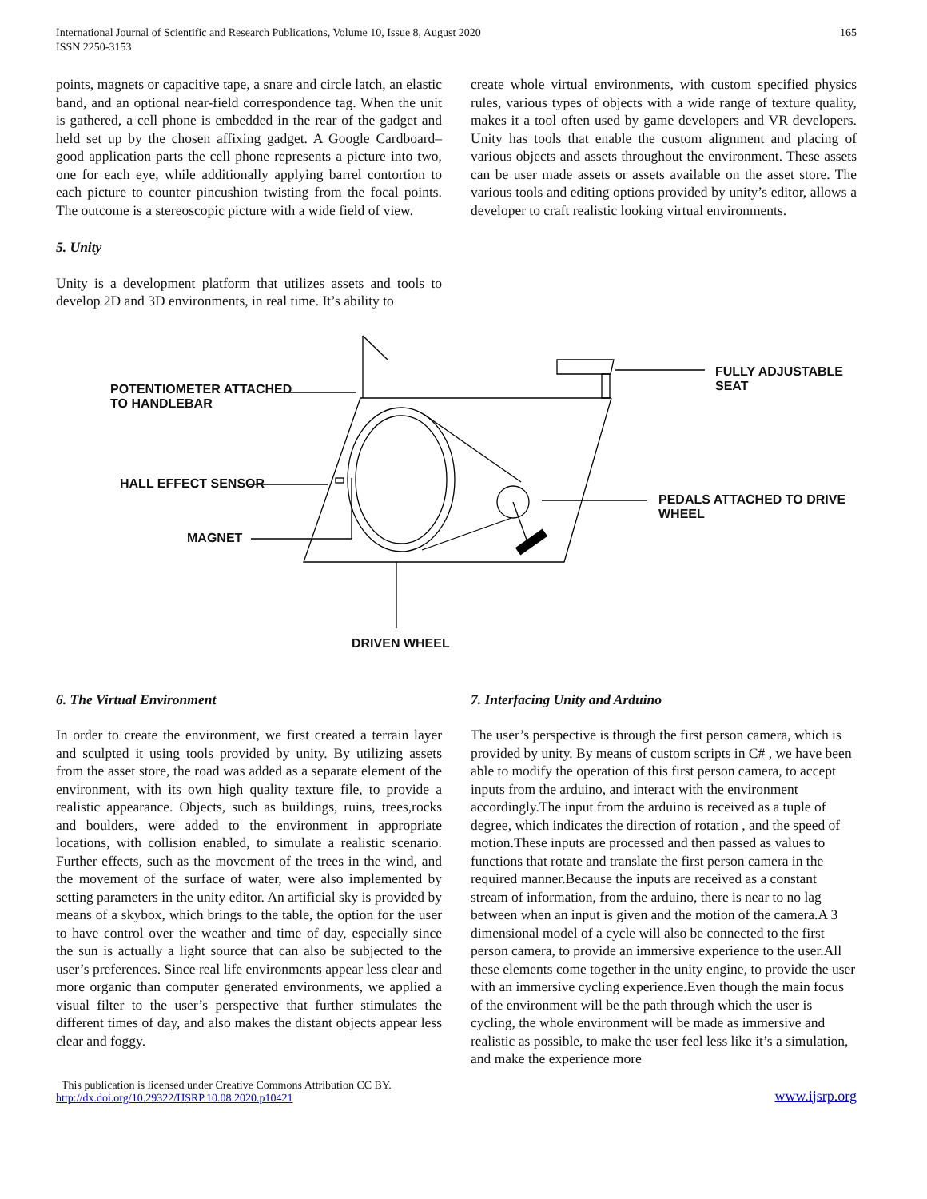International Journal of Scientific and Research Publications, Volume 10, Issue 8, August 2020
ISSN 2250-3153
165
points, magnets or capacitive tape, a snare and circle latch, an elastic band, and an optional near-field correspondence tag. When the unit is gathered, a cell phone is embedded in the rear of the gadget and held set up by the chosen affixing gadget. A Google Cardboard–good application parts the cell phone represents a picture into two, one for each eye, while additionally applying barrel contortion to each picture to counter pincushion twisting from the focal points. The outcome is a stereoscopic picture with a wide field of view.
5. Unity
Unity is a development platform that utilizes assets and tools to develop 2D and 3D environments, in real time. It’s ability to
create whole virtual environments, with custom specified physics rules, various types of objects with a wide range of texture quality, makes it a tool often used by game developers and VR developers. Unity has tools that enable the custom alignment and placing of various objects and assets throughout the environment. These assets can be user made assets or assets available on the asset store. The various tools and editing options provided by unity’s editor, allows a developer to craft realistic looking virtual environments.
POTENTIOMETER ATTACHED
TO HANDLEBAR
HALL EFFECT SENSOR
MAGNET
FULLY ADJUSTABLE SEAT
PEDALS ATTACHED TO DRIVE WHEEL
DRIVEN WHEEL
6. The Virtual Environment
In order to create the environment, we first created a terrain layer and sculpted it using tools provided by unity. By utilizing assets from the asset store, the road was added as a separate element of the environment, with its own high quality texture file, to provide a realistic appearance. Objects, such as buildings, ruins, trees,rocks and boulders, were added to the environment in appropriate locations, with collision enabled, to simulate a realistic scenario. Further effects, such as the movement of the trees in the wind, and the movement of the surface of water, were also implemented by setting parameters in the unity editor. An artificial sky is provided by means of a skybox, which brings to the table, the option for the user to have control over the weather and time of day, especially since the sun is actually a light source that can also be subjected to the user’s preferences. Since real life environments appear less clear and more organic than computer generated environments, we applied a visual filter to the user’s perspective that further stimulates the different times of day, and also makes the distant objects appear less clear and foggy.
7. Interfacing Unity and Arduino
The user’s perspective is through the first person camera, which is provided by unity. By means of custom scripts in C# , we have been able to modify the operation of this first person camera, to accept inputs from the arduino, and interact with the environment accordingly.The input from the arduino is received as a tuple of degree, which indicates the direction of rotation , and the speed of motion.These inputs are processed and then passed as values to functions that rotate and translate the first person camera in the required manner.Because the inputs are received as a constant stream of information, from the arduino, there is near to no lag between when an input is given and the motion of the camera.A 3 dimensional model of a cycle will also be connected to the first person camera, to provide an immersive experience to the user.All these elements come together in the unity engine, to provide the user with an immersive cycling experience.Even though the main focus of the environment will be the path through which the user is cycling, the whole environment will be made as immersive and realistic as possible, to make the user feel less like it’s a simulation, and make the experience more
This publication is licensed under Creative Commons Attribution CC BY.
http://dx.doi.org/10.29322/IJSRP.10.08.2020.p10421
www.ijsrp.org